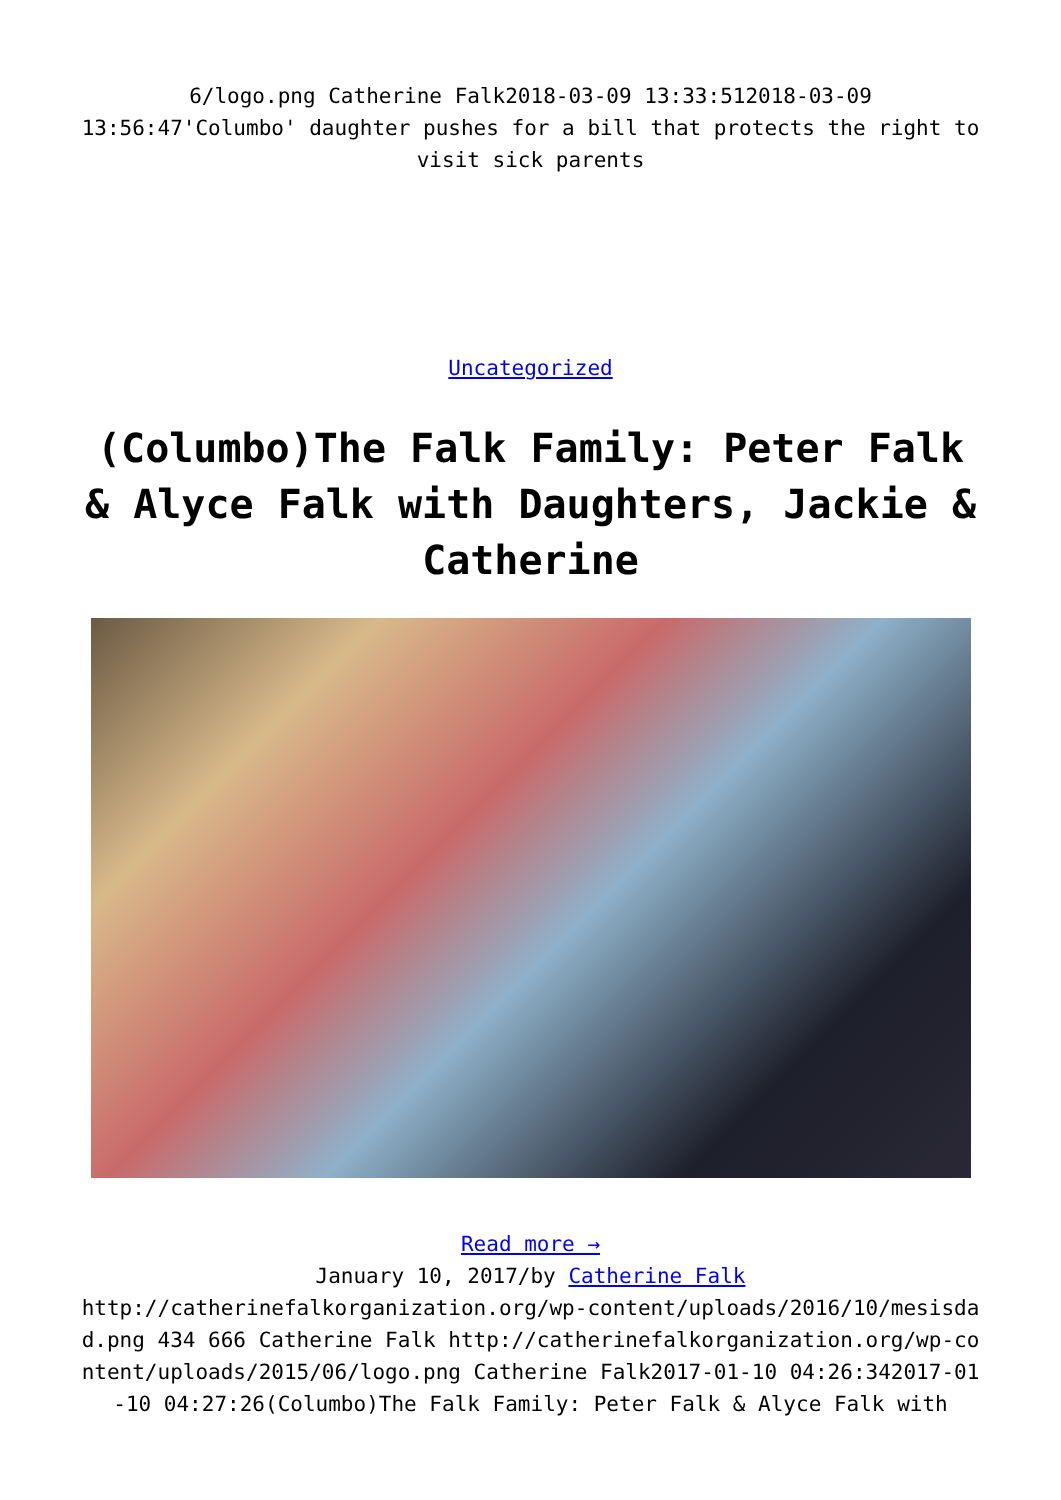6/logo.png Catherine Falk2018-03-09 13:33:512018-03-09 13:56:47'Columbo' daughter pushes for a bill that protects the right to visit sick parents
Uncategorized
(Columbo)The Falk Family: Peter Falk & Alyce Falk with Daughters, Jackie & Catherine
Read more →
January 10, 2017/by Catherine Falk
http://catherinefalkorganization.org/wp-content/uploads/2016/10/mesisdad.png 434 666 Catherine Falk http://catherinefalkorganization.org/wp-content/uploads/2015/06/logo.png Catherine Falk2017-01-10 04:26:342017-01-10 04:27:26(Columbo)The Falk Family: Peter Falk & Alyce Falk with